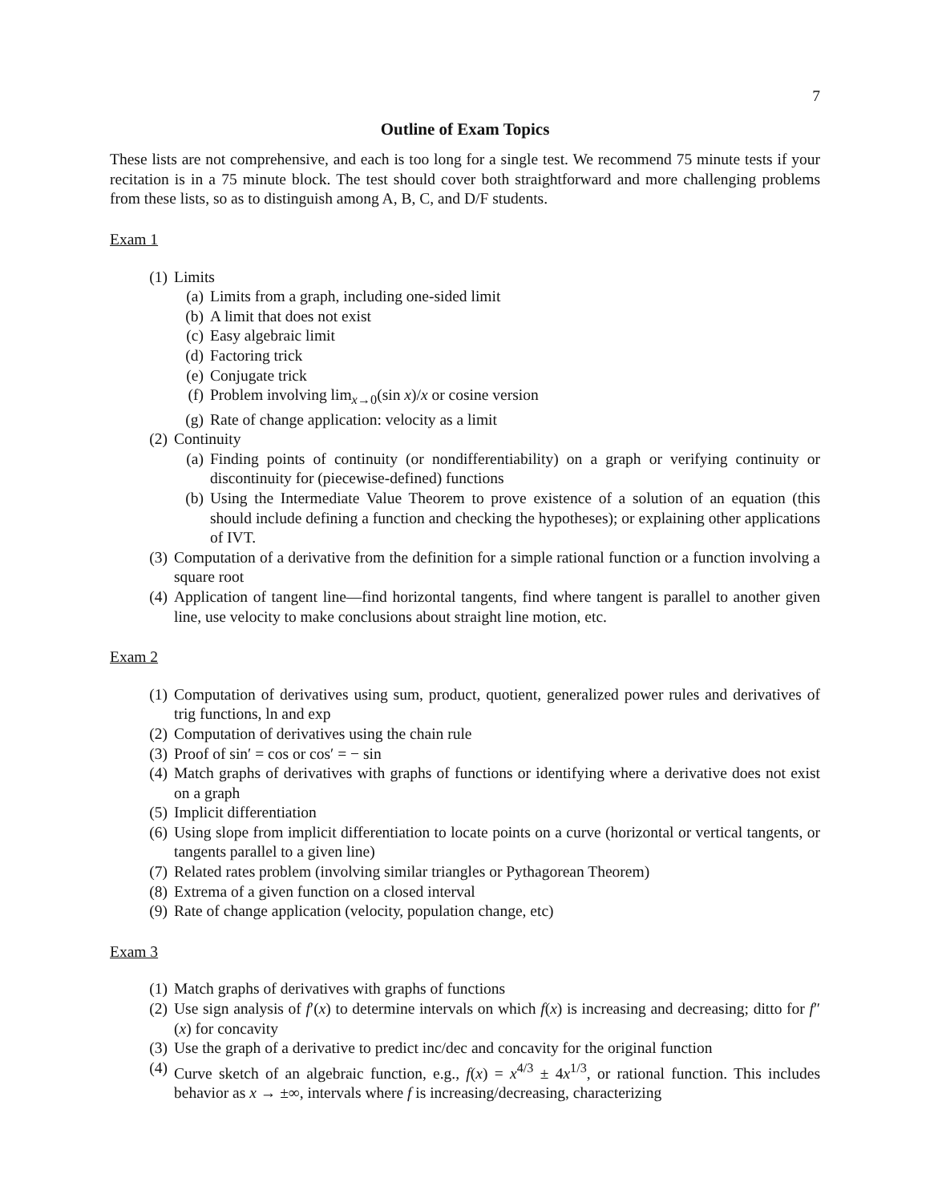7
Outline of Exam Topics
These lists are not comprehensive, and each is too long for a single test. We recommend 75 minute tests if your recitation is in a 75 minute block. The test should cover both straightforward and more challenging problems from these lists, so as to distinguish among A, B, C, and D/F students.
Exam 1
(1) Limits
(a) Limits from a graph, including one-sided limit
(b) A limit that does not exist
(c) Easy algebraic limit
(d) Factoring trick
(e) Conjugate trick
(f) Problem involving lim<sub>x→0</sub>(sin x)/x or cosine version
(g) Rate of change application: velocity as a limit
(2) Continuity
(a) Finding points of continuity (or nondifferentiability) on a graph or verifying continuity or discontinuity for (piecewise-defined) functions
(b) Using the Intermediate Value Theorem to prove existence of a solution of an equation (this should include defining a function and checking the hypotheses); or explaining other applications of IVT.
(3) Computation of a derivative from the definition for a simple rational function or a function involving a square root
(4) Application of tangent line—find horizontal tangents, find where tangent is parallel to another given line, use velocity to make conclusions about straight line motion, etc.
Exam 2
(1) Computation of derivatives using sum, product, quotient, generalized power rules and derivatives of trig functions, ln and exp
(2) Computation of derivatives using the chain rule
(3) Proof of sin′ = cos or cos′ = − sin
(4) Match graphs of derivatives with graphs of functions or identifying where a derivative does not exist on a graph
(5) Implicit differentiation
(6) Using slope from implicit differentiation to locate points on a curve (horizontal or vertical tangents, or tangents parallel to a given line)
(7) Related rates problem (involving similar triangles or Pythagorean Theorem)
(8) Extrema of a given function on a closed interval
(9) Rate of change application (velocity, population change, etc)
Exam 3
(1) Match graphs of derivatives with graphs of functions
(2) Use sign analysis of f′(x) to determine intervals on which f(x) is increasing and decreasing; ditto for f″(x) for concavity
(3) Use the graph of a derivative to predict inc/dec and concavity for the original function
(4) Curve sketch of an algebraic function, e.g., f(x) = x<sup>4/3</sup> ± 4x<sup>1/3</sup>, or rational function. This includes behavior as x → ±∞, intervals where f is increasing/decreasing, characterizing